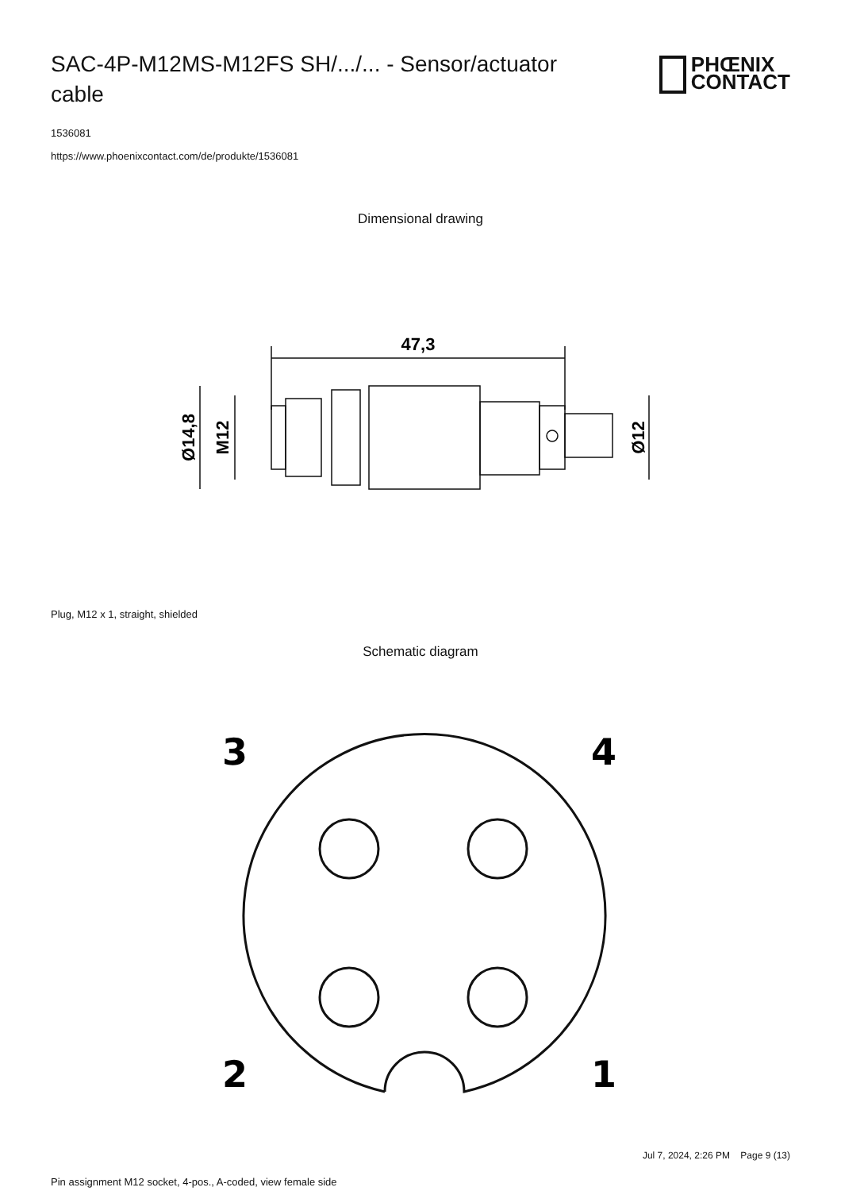SAC-4P-M12MS-M12FS SH/.../... - Sensor/actuator cable
PHŒNIX
CONTACT
1536081
https://www.phoenixcontact.com/de/produkte/1536081
Dimensional drawing
47,3
Ø14,8
M12
Ø12
Plug, M12 x 1, straight, shielded
Schematic diagram
3
4
2
1
Pin assignment M12 socket, 4-pos., A-coded, view female side
Jul 7, 2024, 2:26 PM Page 9 (13)